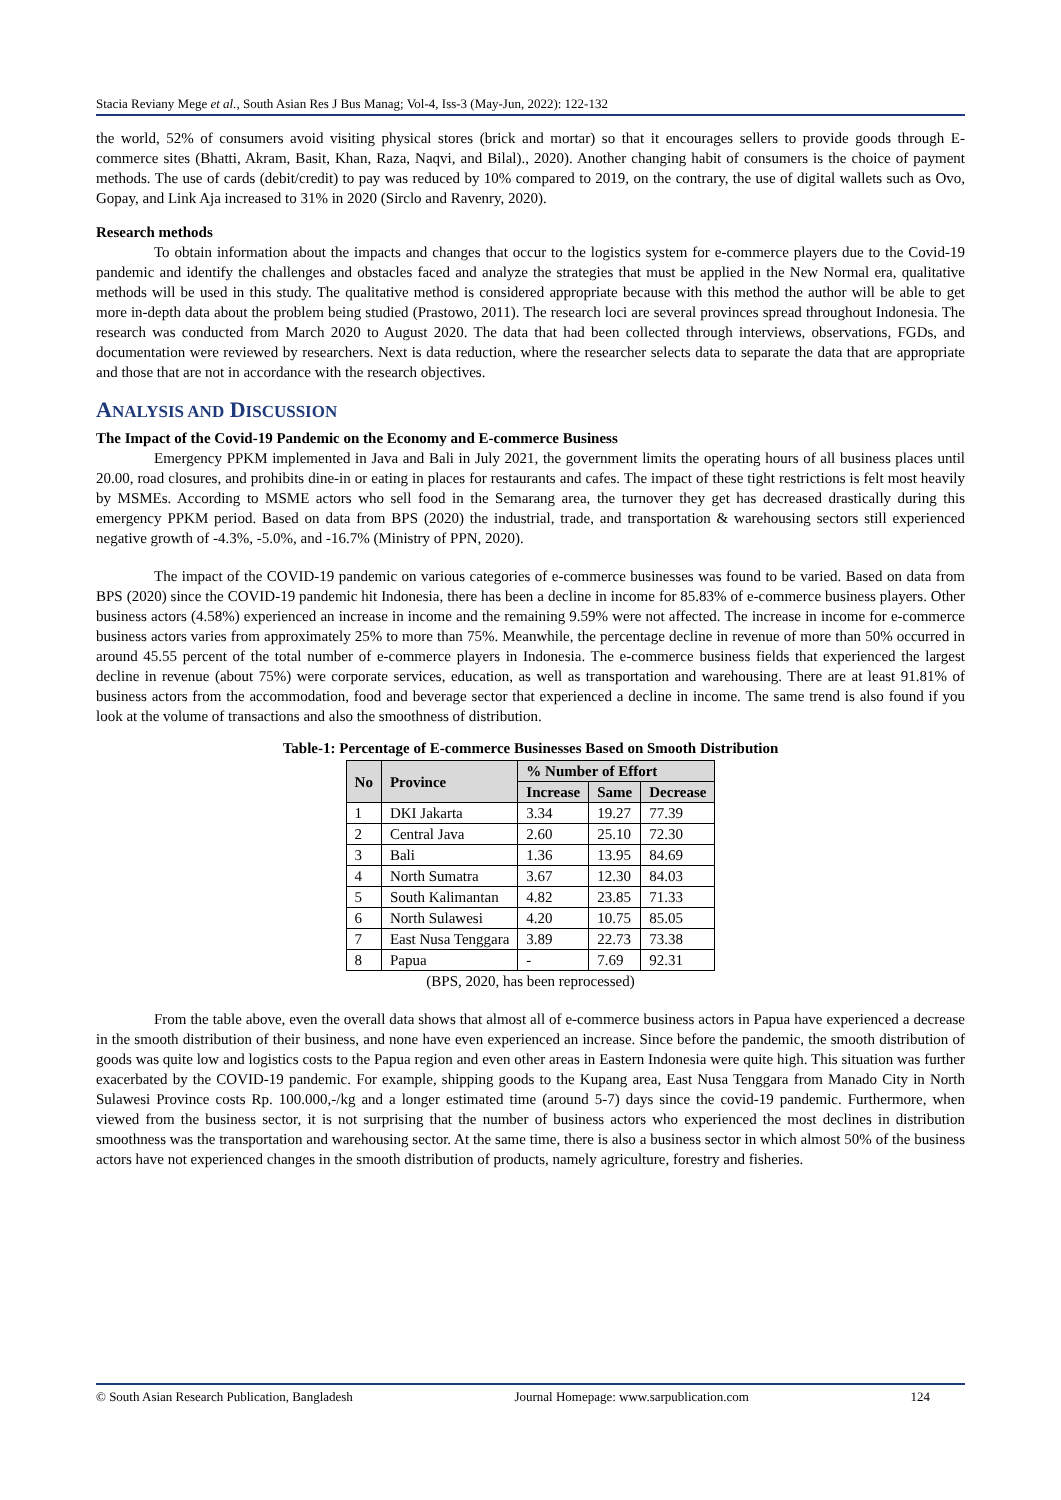Stacia Reviany Mege et al., South Asian Res J Bus Manag; Vol-4, Iss-3 (May-Jun, 2022): 122-132
the world, 52% of consumers avoid visiting physical stores (brick and mortar) so that it encourages sellers to provide goods through E-commerce sites (Bhatti, Akram, Basit, Khan, Raza, Naqvi, and Bilal)., 2020). Another changing habit of consumers is the choice of payment methods. The use of cards (debit/credit) to pay was reduced by 10% compared to 2019, on the contrary, the use of digital wallets such as Ovo, Gopay, and Link Aja increased to 31% in 2020 (Sirclo and Ravenry, 2020).
Research methods
To obtain information about the impacts and changes that occur to the logistics system for e-commerce players due to the Covid-19 pandemic and identify the challenges and obstacles faced and analyze the strategies that must be applied in the New Normal era, qualitative methods will be used in this study. The qualitative method is considered appropriate because with this method the author will be able to get more in-depth data about the problem being studied (Prastowo, 2011). The research loci are several provinces spread throughout Indonesia. The research was conducted from March 2020 to August 2020. The data that had been collected through interviews, observations, FGDs, and documentation were reviewed by researchers. Next is data reduction, where the researcher selects data to separate the data that are appropriate and those that are not in accordance with the research objectives.
ANALYSIS AND DISCUSSION
The Impact of the Covid-19 Pandemic on the Economy and E-commerce Business
Emergency PPKM implemented in Java and Bali in July 2021, the government limits the operating hours of all business places until 20.00, road closures, and prohibits dine-in or eating in places for restaurants and cafes. The impact of these tight restrictions is felt most heavily by MSMEs. According to MSME actors who sell food in the Semarang area, the turnover they get has decreased drastically during this emergency PPKM period. Based on data from BPS (2020) the industrial, trade, and transportation & warehousing sectors still experienced negative growth of -4.3%, -5.0%, and -16.7% (Ministry of PPN, 2020).
The impact of the COVID-19 pandemic on various categories of e-commerce businesses was found to be varied. Based on data from BPS (2020) since the COVID-19 pandemic hit Indonesia, there has been a decline in income for 85.83% of e-commerce business players. Other business actors (4.58%) experienced an increase in income and the remaining 9.59% were not affected. The increase in income for e-commerce business actors varies from approximately 25% to more than 75%. Meanwhile, the percentage decline in revenue of more than 50% occurred in around 45.55 percent of the total number of e-commerce players in Indonesia. The e-commerce business fields that experienced the largest decline in revenue (about 75%) were corporate services, education, as well as transportation and warehousing. There are at least 91.81% of business actors from the accommodation, food and beverage sector that experienced a decline in income. The same trend is also found if you look at the volume of transactions and also the smoothness of distribution.
Table-1: Percentage of E-commerce Businesses Based on Smooth Distribution
| No | Province | % Number of Effort | | |
| --- | --- | --- | --- | --- |
| | | Increase | Same | Decrease |
| 1 | DKI Jakarta | 3.34 | 19.27 | 77.39 |
| 2 | Central Java | 2.60 | 25.10 | 72.30 |
| 3 | Bali | 1.36 | 13.95 | 84.69 |
| 4 | North Sumatra | 3.67 | 12.30 | 84.03 |
| 5 | South Kalimantan | 4.82 | 23.85 | 71.33 |
| 6 | North Sulawesi | 4.20 | 10.75 | 85.05 |
| 7 | East Nusa Tenggara | 3.89 | 22.73 | 73.38 |
| 8 | Papua | - | 7.69 | 92.31 |
(BPS, 2020, has been reprocessed)
From the table above, even the overall data shows that almost all of e-commerce business actors in Papua have experienced a decrease in the smooth distribution of their business, and none have even experienced an increase. Since before the pandemic, the smooth distribution of goods was quite low and logistics costs to the Papua region and even other areas in Eastern Indonesia were quite high. This situation was further exacerbated by the COVID-19 pandemic. For example, shipping goods to the Kupang area, East Nusa Tenggara from Manado City in North Sulawesi Province costs Rp. 100.000,-/kg and a longer estimated time (around 5-7) days since the covid-19 pandemic. Furthermore, when viewed from the business sector, it is not surprising that the number of business actors who experienced the most declines in distribution smoothness was the transportation and warehousing sector. At the same time, there is also a business sector in which almost 50% of the business actors have not experienced changes in the smooth distribution of products, namely agriculture, forestry and fisheries.
© South Asian Research Publication, Bangladesh Journal Homepage: www.sarpublication.com 124